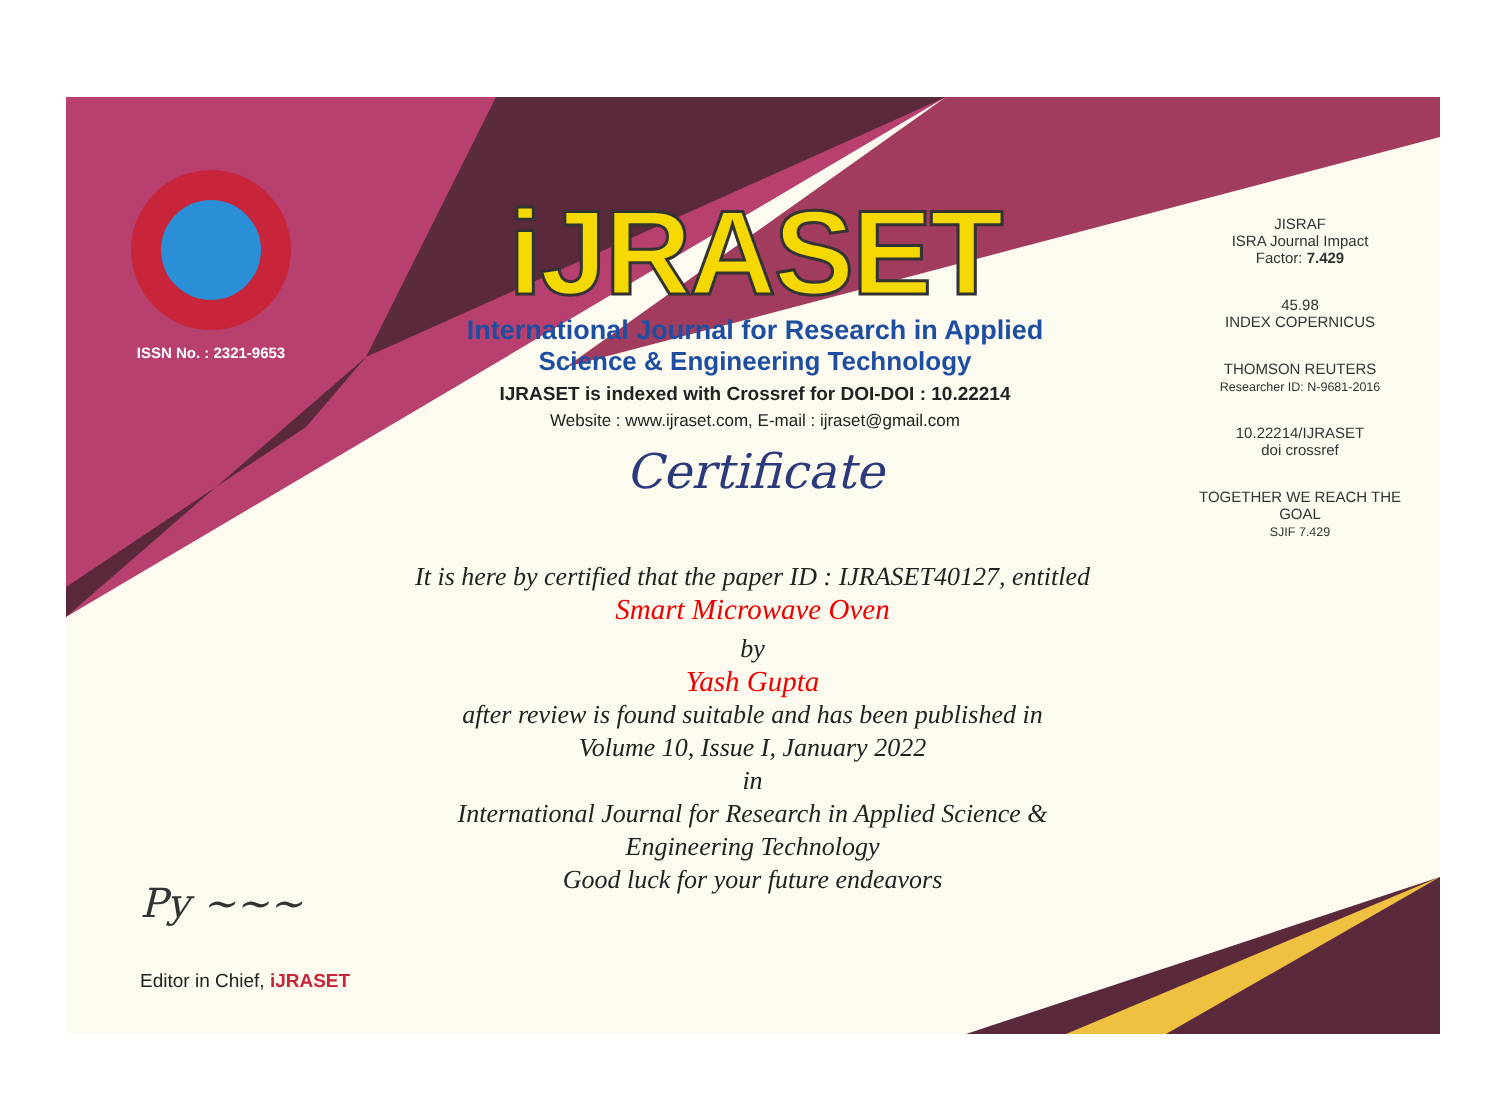ISSN No. : 2321-9653
iJRASET
International Journal for Research in Applied
Science & Engineering Technology
IJRASET is indexed with Crossref for DOI-DOI : 10.22214
Website : www.ijraset.com, E-mail : ijraset@gmail.com
Certificate
It is here by certified that the paper ID : IJRASET40127, entitled
Smart Microwave Oven
by
Yash Gupta
after review is found suitable and has been published in
Volume 10, Issue I, January 2022
in
International Journal for Research in Applied Science &
Engineering Technology
Good luck for your future endeavors
JISRAF
ISRA Journal Impact
Factor: 7.429
45.98
INDEX COPERNICUS
THOMSON REUTERS
Researcher ID: N-9681-2016
10.22214/IJRASET
doi crossref
TOGETHER WE REACH THE GOAL
SJIF 7.429
Py ~~~
Editor in Chief, iJRASET